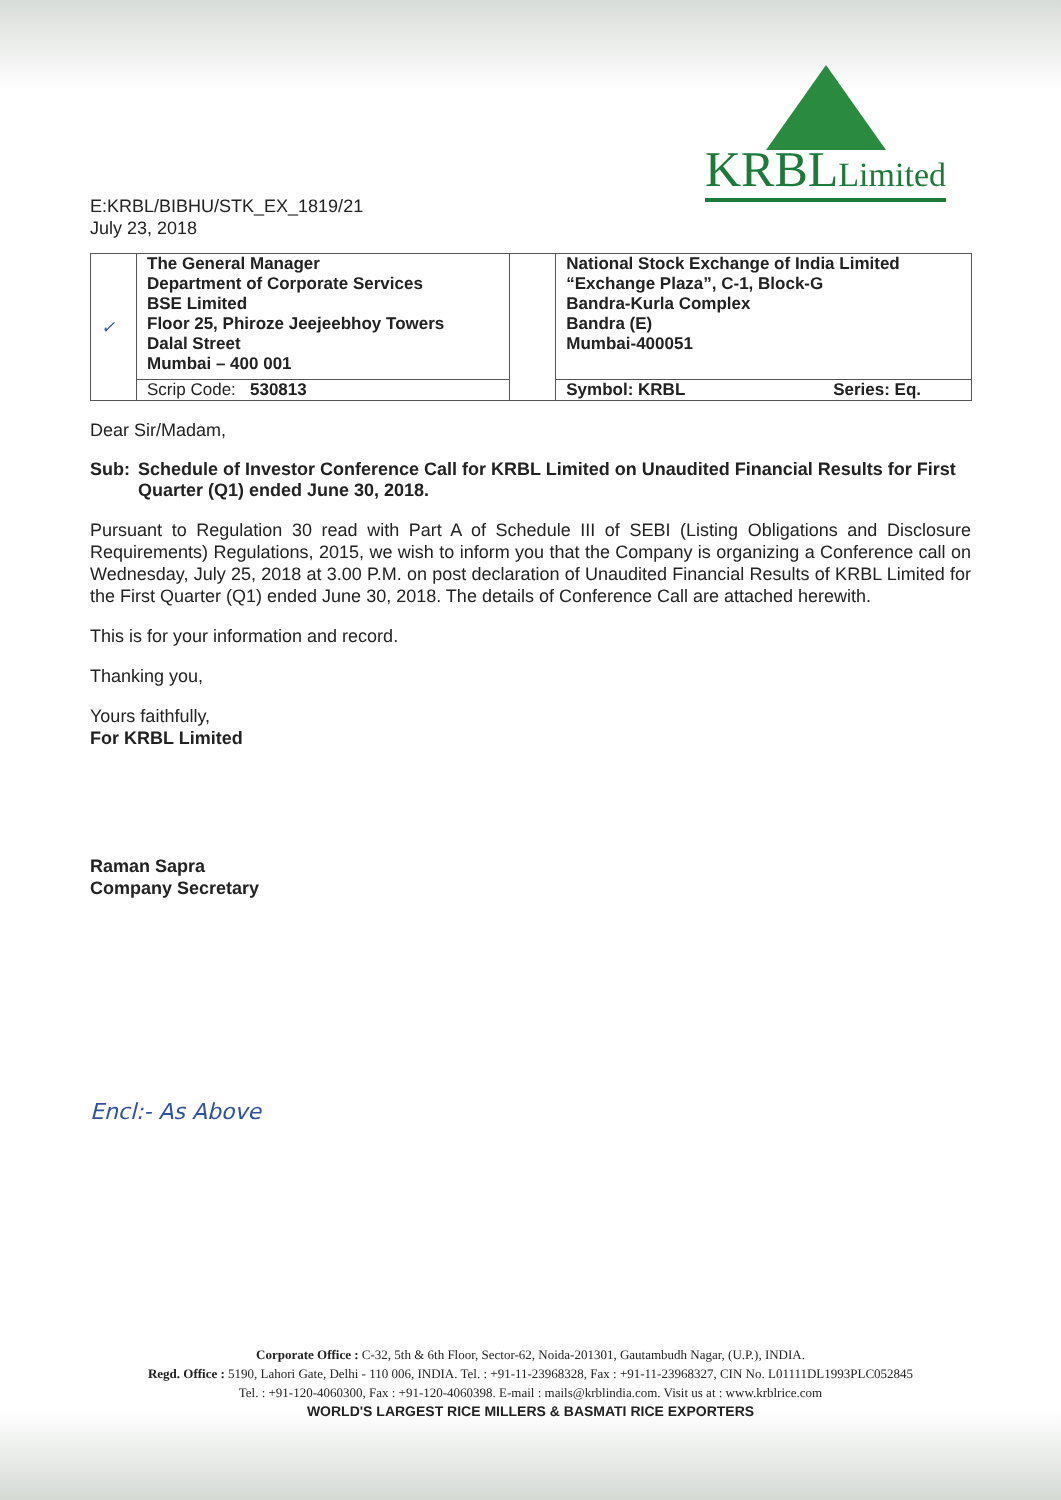KRBLLimited
E:KRBL/BIBHU/STK_EX_1819/21
July 23, 2018
| ✓ | The General Manager Department of Corporate Services BSE Limited Floor 25, Phiroze Jeejeebhoy Towers Dalal Street Mumbai – 400 001 | | National Stock Exchange of India Limited “Exchange Plaza”, C-1, Block-G Bandra-Kurla Complex Bandra (E) Mumbai-400051 |
| | Scrip Code: 530813 | | Symbol: KRBL Series: Eq. |
Dear Sir/Madam,
Sub: Schedule of Investor Conference Call for KRBL Limited on Unaudited Financial Results for First Quarter (Q1) ended June 30, 2018.
Pursuant to Regulation 30 read with Part A of Schedule III of SEBI (Listing Obligations and Disclosure Requirements) Regulations, 2015, we wish to inform you that the Company is organizing a Conference call on Wednesday, July 25, 2018 at 3.00 P.M. on post declaration of Unaudited Financial Results of KRBL Limited for the First Quarter (Q1) ended June 30, 2018. The details of Conference Call are attached herewith.
This is for your information and record.
Thanking you,
Yours faithfully,
For KRBL Limited
Raman Sapra
Company Secretary
Encl:- As Above
Corporate Office : C-32, 5th & 6th Floor, Sector-62, Noida-201301, Gautambudh Nagar, (U.P.), INDIA.
Regd. Office : 5190, Lahori Gate, Delhi - 110 006, INDIA. Tel. : +91-11-23968328, Fax : +91-11-23968327, CIN No. L01111DL1993PLC052845
Tel. : +91-120-4060300, Fax : +91-120-4060398. E-mail : mails@krblindia.com. Visit us at : www.krblrice.com
WORLD'S LARGEST RICE MILLERS & BASMATI RICE EXPORTERS